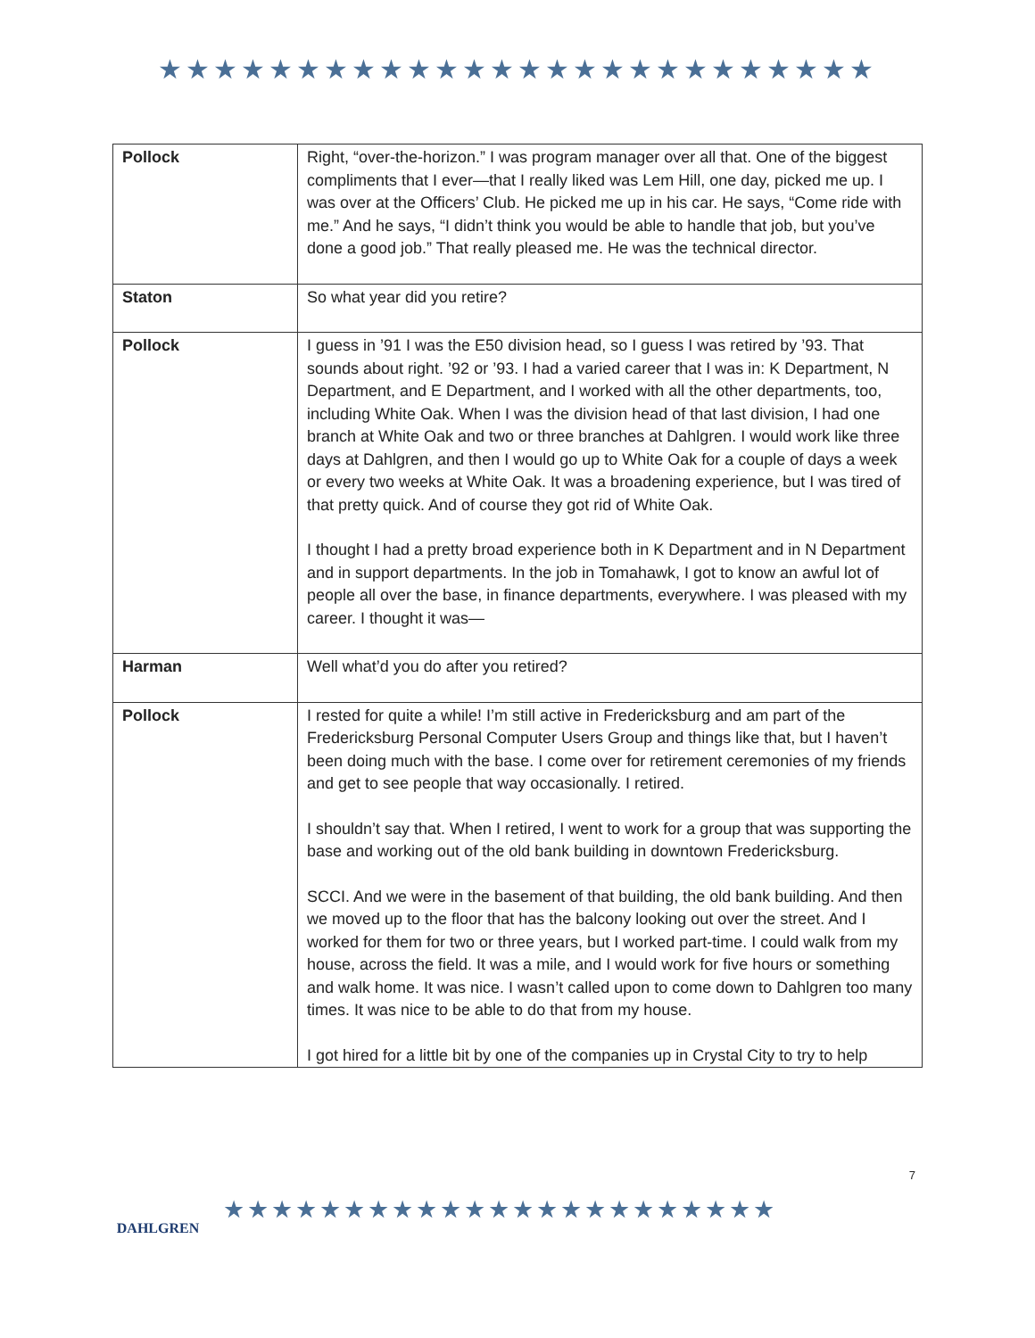★★★★★★★★★★★★★★★★★★★★★★★★★★
| Pollock | Right, “over-the-horizon.” I was program manager over all that. One of the biggest compliments that I ever—that I really liked was Lem Hill, one day, picked me up. I was over at the Officers’ Club. He picked me up in his car. He says, “Come ride with me.” And he says, “I didn’t think you would be able to handle that job, but you’ve done a good job.” That really pleased me. He was the technical director. |
| Staton | So what year did you retire? |
| Pollock | I guess in ’91 I was the E50 division head, so I guess I was retired by ’93. That sounds about right. ’92 or ’93. I had a varied career that I was in: K Department, N Department, and E Department, and I worked with all the other departments, too, including White Oak. When I was the division head of that last division, I had one branch at White Oak and two or three branches at Dahlgren. I would work like three days at Dahlgren, and then I would go up to White Oak for a couple of days a week or every two weeks at White Oak. It was a broadening experience, but I was tired of that pretty quick. And of course they got rid of White Oak. I thought I had a pretty broad experience both in K Department and in N Department and in support departments. In the job in Tomahawk, I got to know an awful lot of people all over the base, in finance departments, everywhere. I was pleased with my career. I thought it was— |
| Harman | Well what’d you do after you retired? |
| Pollock | I rested for quite a while! I’m still active in Fredericksburg and am part of the Fredericksburg Personal Computer Users Group and things like that, but I haven’t been doing much with the base. I come over for retirement ceremonies of my friends and get to see people that way occasionally. I retired. I shouldn’t say that. When I retired, I went to work for a group that was supporting the base and working out of the old bank building in downtown Fredericksburg. SCCI. And we were in the basement of that building, the old bank building. And then we moved up to the floor that has the balcony looking out over the street. And I worked for them for two or three years, but I worked part-time. I could walk from my house, across the field. It was a mile, and I would work for five hours or something and walk home. It was nice. I wasn’t called upon to come down to Dahlgren too many times. It was nice to be able to do that from my house. I got hired for a little bit by one of the companies up in Crystal City to try to help |
DAHLGREN
★★★★★★★★★★★★★★★★★★★★★★★
7